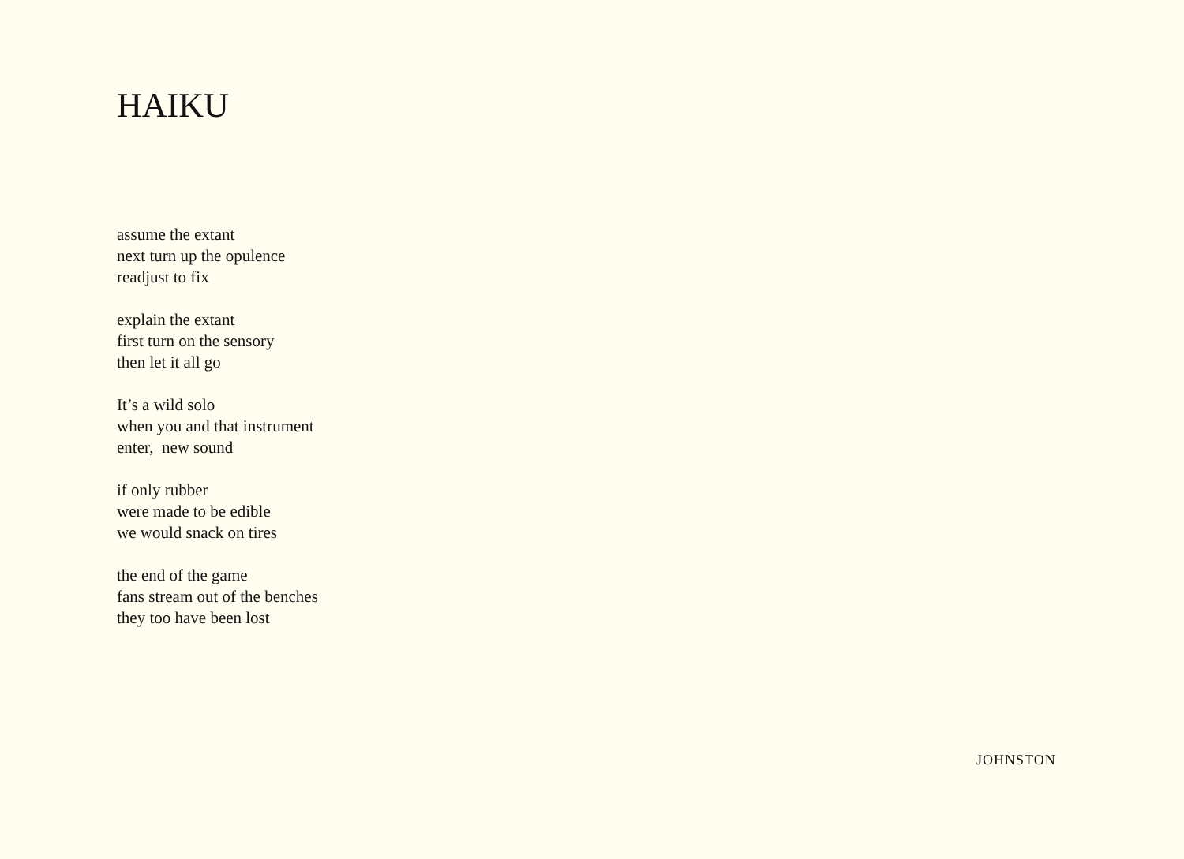HAIKU
assume the extant
next turn up the opulence
readjust to fix
explain the extant
first turn on the sensory
then let it all go
It’s a wild solo
when you and that instrument
enter, new sound
if only rubber
were made to be edible
we would snack on tires
the end of the game
fans stream out of the benches
they too have been lost
JOHNSTON